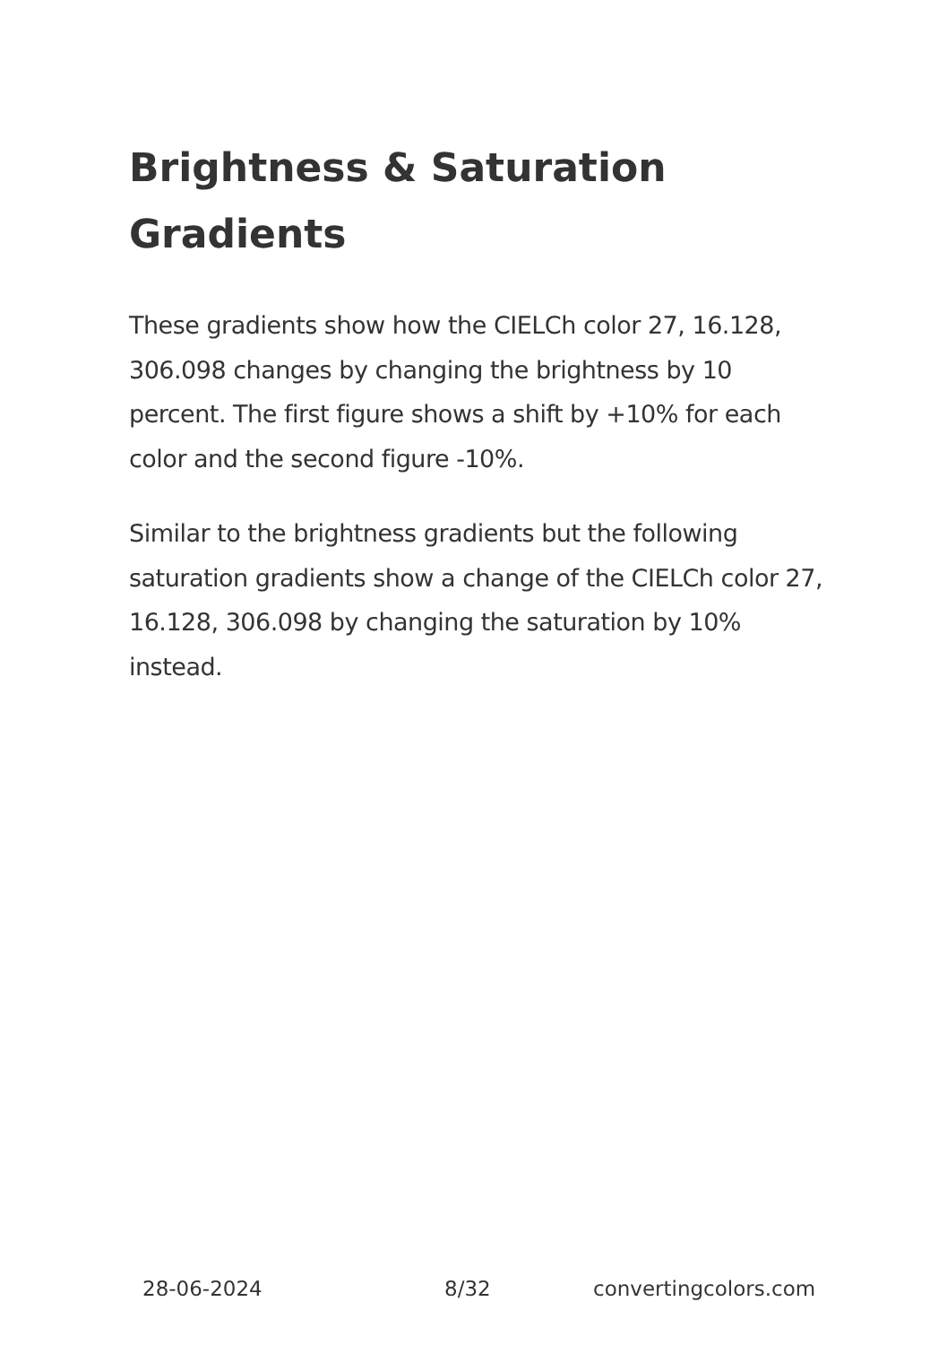Brightness & Saturation Gradients
These gradients show how the CIELCh color 27, 16.128, 306.098 changes by changing the brightness by 10 percent. The first figure shows a shift by +10% for each color and the second figure -10%.
Similar to the brightness gradients but the following saturation gradients show a change of the CIELCh color 27, 16.128, 306.098 by changing the saturation by 10% instead.
28-06-2024 8/32 convertingcolors.com